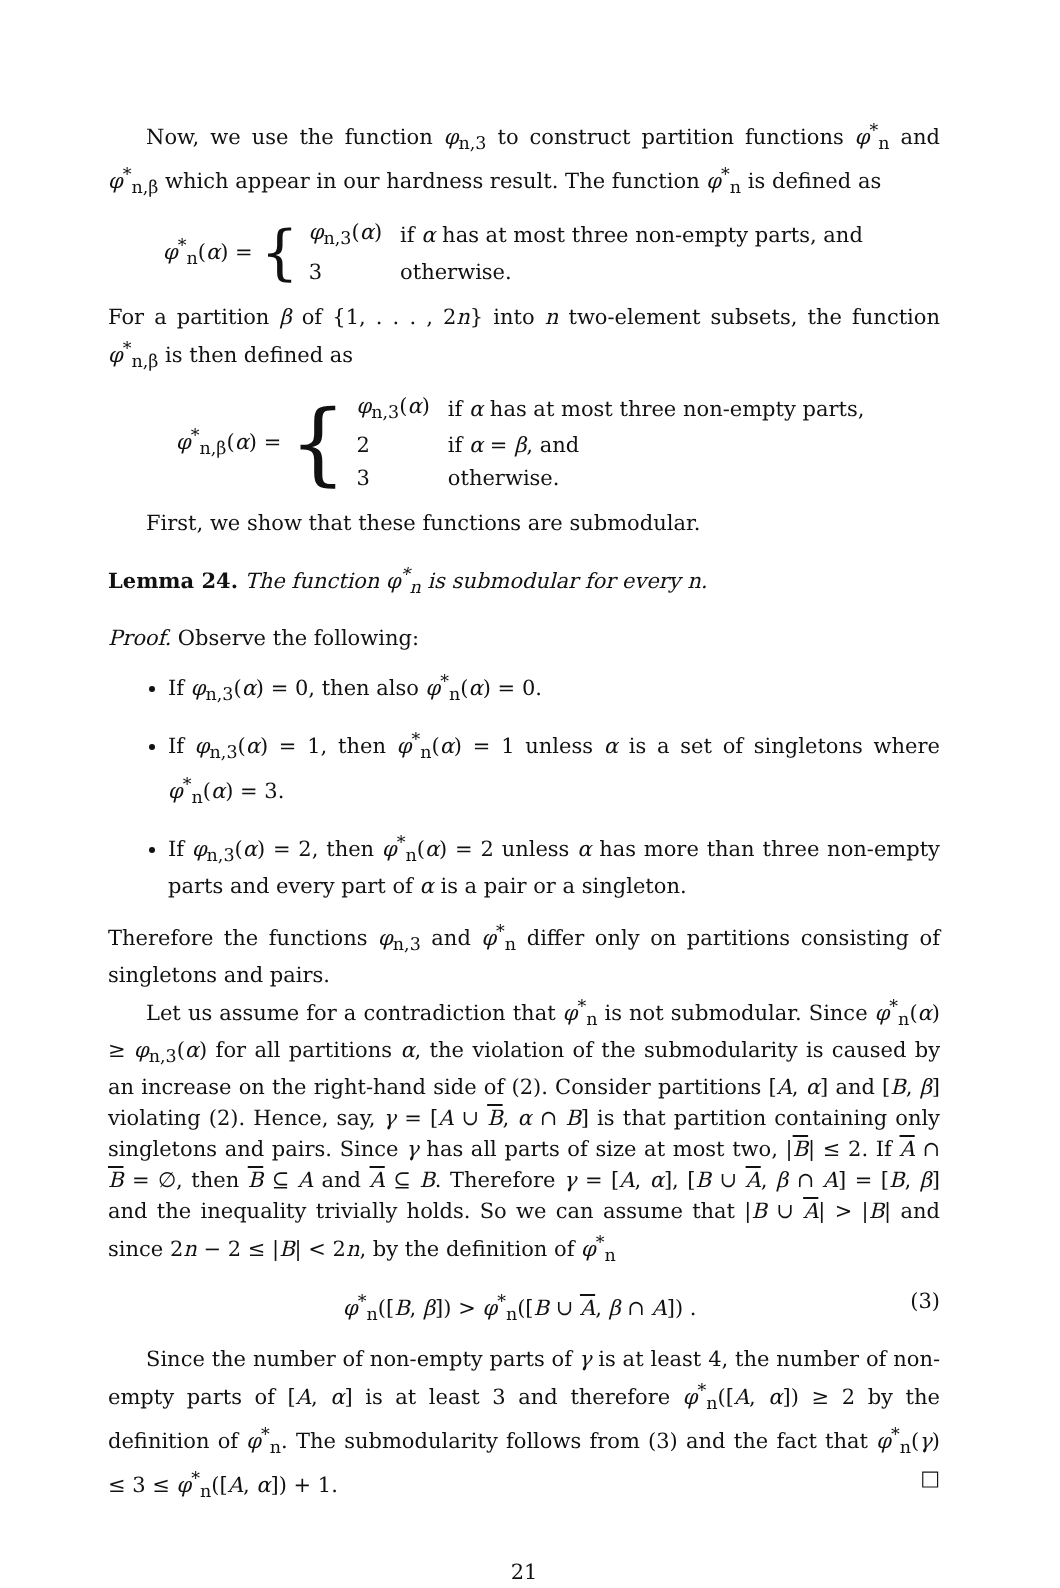Now, we use the function φ<sub>n,3</sub> to construct partition functions φ<sup>*</sup><sub>n</sub> and φ<sup>*</sup><sub>n,β</sub> which appear in our hardness result. The function φ<sup>*</sup><sub>n</sub> is defined as
φ<sup>*</sup><sub>n</sub>(α) = {
| φ<sub>n,3</sub>( α ) | if α has at most three non-empty parts, and |
| 3 | otherwise. |
For a partition β of {1, . . . , 2n} into n two-element subsets, the function φ<sup>*</sup><sub>n,β</sub> is then defined as
φ<sup>*</sup><sub>n,β</sub>(α) = {
| φ<sub>n,3</sub>( α ) | if α has at most three non-empty parts, |
| 2 | if α = β , and |
| 3 | otherwise. |
First, we show that these functions are submodular.
Lemma 24. The function φ<sup>*</sup><sub>n</sub> is submodular for every n.
Proof. Observe the following:
If φ<sub>n,3</sub>(α) = 0, then also φ<sup>*</sup><sub>n</sub>(α) = 0.
If φ<sub>n,3</sub>(α) = 1, then φ<sup>*</sup><sub>n</sub>(α) = 1 unless α is a set of singletons where φ<sup>*</sup><sub>n</sub>(α) = 3.
If φ<sub>n,3</sub>(α) = 2, then φ<sup>*</sup><sub>n</sub>(α) = 2 unless α has more than three non-empty parts and every part of α is a pair or a singleton.
Therefore the functions φ<sub>n,3</sub> and φ<sup>*</sup><sub>n</sub> differ only on partitions consisting of singletons and pairs.
Let us assume for a contradiction that φ<sup>*</sup><sub>n</sub> is not submodular. Since φ<sup>*</sup><sub>n</sub>(α) ≥ φ<sub>n,3</sub>(α) for all partitions α, the violation of the submodularity is caused by an increase on the right-hand side of (2). Consider partitions [A, α] and [B, β] violating (2). Hence, say, γ = [A ∪ B, α ∩ B] is that partition containing only singletons and pairs. Since γ has all parts of size at most two, |B| ≤ 2. If A ∩ B = ∅, then B ⊆ A and A ⊆ B. Therefore γ = [A, α], [B ∪ A, β ∩ A] = [B, β] and the inequality trivially holds. So we can assume that |B ∪ A| > |B| and since 2n − 2 ≤ |B| < 2n, by the definition of φ<sup>*</sup><sub>n</sub>
φ<sup>*</sup><sub>n</sub>([B, β]) > φ<sup>*</sup><sub>n</sub>([B ∪ A, β ∩ A]) . (3)
Since the number of non-empty parts of γ is at least 4, the number of non-empty parts of [A, α] is at least 3 and therefore φ<sup>*</sup><sub>n</sub>([A, α]) ≥ 2 by the definition of φ<sup>*</sup><sub>n</sub>. The submodularity follows from (3) and the fact that φ<sup>*</sup><sub>n</sub>(γ) ≤ 3 ≤ φ<sup>*</sup><sub>n</sub>([A, α]) + 1. □
21